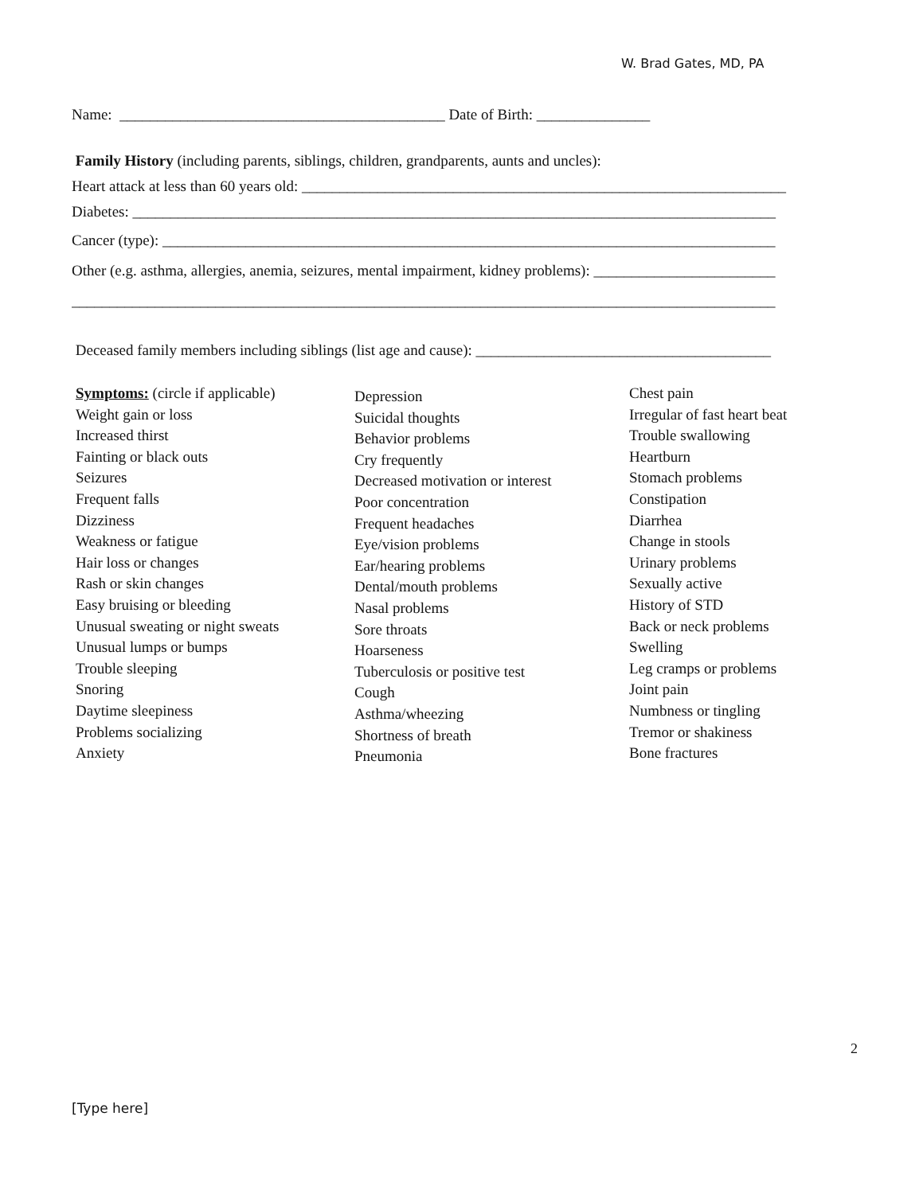W. Brad Gates, MD, PA
Name: ___________________________________________ Date of Birth: _______________
Family History (including parents, siblings, children, grandparents, aunts and uncles):
Heart attack at less than 60 years old: ________________________________________________________________
Diabetes: _____________________________________________________________________________________
Cancer (type): _________________________________________________________________________________
Other (e.g. asthma, allergies, anemia, seizures, mental impairment, kidney problems): ________________________
_____________________________________________________________________________________________
Deceased family members including siblings (list age and cause): _______________________________________
Symptoms: (circle if applicable)
Weight gain or loss
Increased thirst
Fainting or black outs
Seizures
Frequent falls
Dizziness
Weakness or fatigue
Hair loss or changes
Rash or skin changes
Easy bruising or bleeding
Unusual sweating or night sweats
Unusual lumps or bumps
Trouble sleeping
Snoring
Daytime sleepiness
Problems socializing
Anxiety
Depression
Suicidal thoughts
Behavior problems
Cry frequently
Decreased motivation or interest
Poor concentration
Frequent headaches
Eye/vision problems
Ear/hearing problems
Dental/mouth problems
Nasal problems
Sore throats
Hoarseness
Tuberculosis or positive test
Cough
Asthma/wheezing
Shortness of breath
Pneumonia
Chest pain
Irregular of fast heart beat
Trouble swallowing
Heartburn
Stomach problems
Constipation
Diarrhea
Change in stools
Urinary problems
Sexually active
History of STD
Back or neck problems
Swelling
Leg cramps or problems
Joint pain
Numbness or tingling
Tremor or shakiness
Bone fractures
2
[Type here]